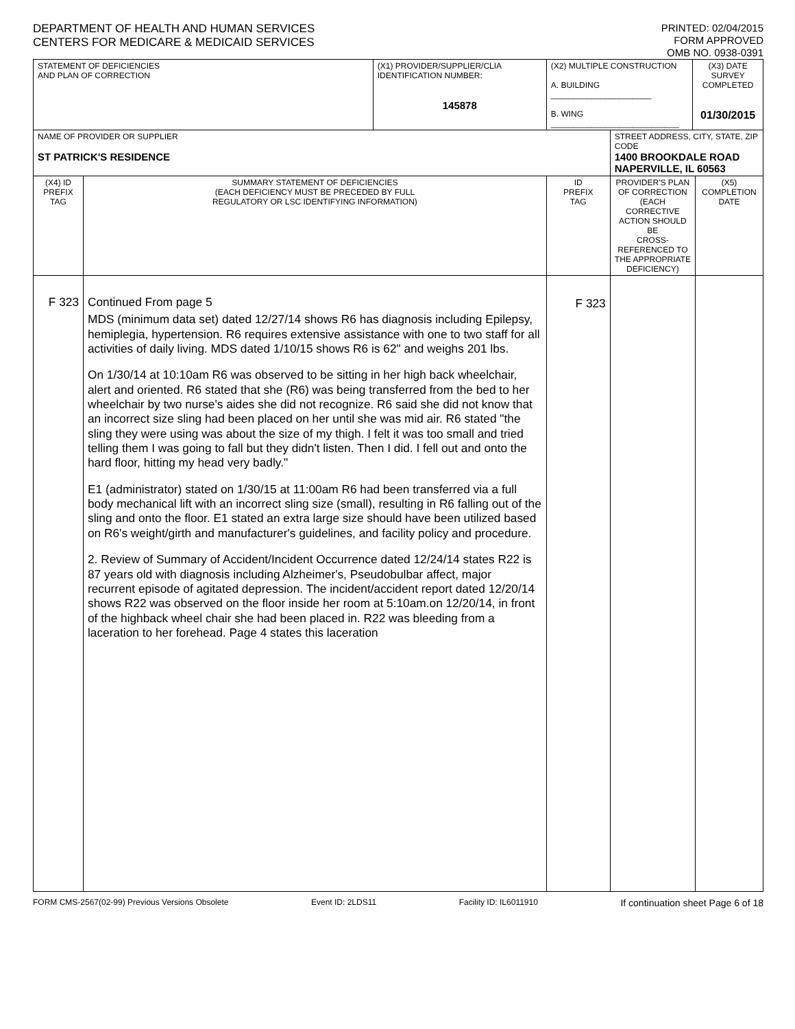DEPARTMENT OF HEALTH AND HUMAN SERVICES
CENTERS FOR MEDICARE & MEDICAID SERVICES
PRINTED: 02/04/2015
FORM APPROVED
OMB NO. 0938-0391
| STATEMENT OF DEFICIENCIES AND PLAN OF CORRECTION | | (X1) PROVIDER/SUPPLIER/CLIA IDENTIFICATION NUMBER: 145878 | (X2) MULTIPLE CONSTRUCTION A. BUILDING ______________________ B. WING ____________________________ | | (X3) DATE SURVEY COMPLETED 01/30/2015 | |
| NAME OF PROVIDER OR SUPPLIER ST PATRICK'S RESIDENCE | | | | STREET ADDRESS, CITY, STATE, ZIP CODE 1400 BROOKDALE ROAD NAPERVILLE, IL 60563 | | |
| (X4) ID PREFIX TAG | SUMMARY STATEMENT OF DEFICIENCIES (EACH DEFICIENCY MUST BE PRECEDED BY FULL REGULATORY OR LSC IDENTIFYING INFORMATION) | | ID PREFIX TAG | PROVIDER'S PLAN OF CORRECTION (EACH CORRECTIVE ACTION SHOULD BE CROSS-REFERENCED TO THE APPROPRIATE DEFICIENCY) | | (X5) COMPLETION DATE |
| F 323 | Continued From page 5 MDS (minimum data set) dated 12/27/14 shows R6 has diagnosis including Epilepsy, hemiplegia, hypertension. R6 requires extensive assistance with one to two staff for all activities of daily living. MDS dated 1/10/15 shows R6 is 62" and weighs 201 lbs. On 1/30/14 at 10:10am R6 was observed to be sitting in her high back wheelchair, alert and oriented. R6 stated that she (R6) was being transferred from the bed to her wheelchair by two nurse's aides she did not recognize. R6 said she did not know that an incorrect size sling had been placed on her until she was mid air. R6 stated "the sling they were using was about the size of my thigh. I felt it was too small and tried telling them I was going to fall but they didn't listen. Then I did. I fell out and onto the hard floor, hitting my head very badly." E1 (administrator) stated on 1/30/15 at 11:00am R6 had been transferred via a full body mechanical lift with an incorrect sling size (small), resulting in R6 falling out of the sling and onto the floor. E1 stated an extra large size should have been utilized based on R6's weight/girth and manufacturer's guidelines, and facility policy and procedure. 2. Review of Summary of Accident/Incident Occurrence dated 12/24/14 states R22 is 87 years old with diagnosis including Alzheimer's, Pseudobulbar affect, major recurrent episode of agitated depression. The incident/accident report dated 12/20/14 shows R22 was observed on the floor inside her room at 5:10am.on 12/20/14, in front of the highback wheel chair she had been placed in. R22 was bleeding from a laceration to her forehead. Page 4 states this laceration | | F 323 | | | |
FORM CMS-2567(02-99) Previous Versions Obsolete Event ID: 2LDS11 Facility ID: IL6011910 If continuation sheet Page 6 of 18